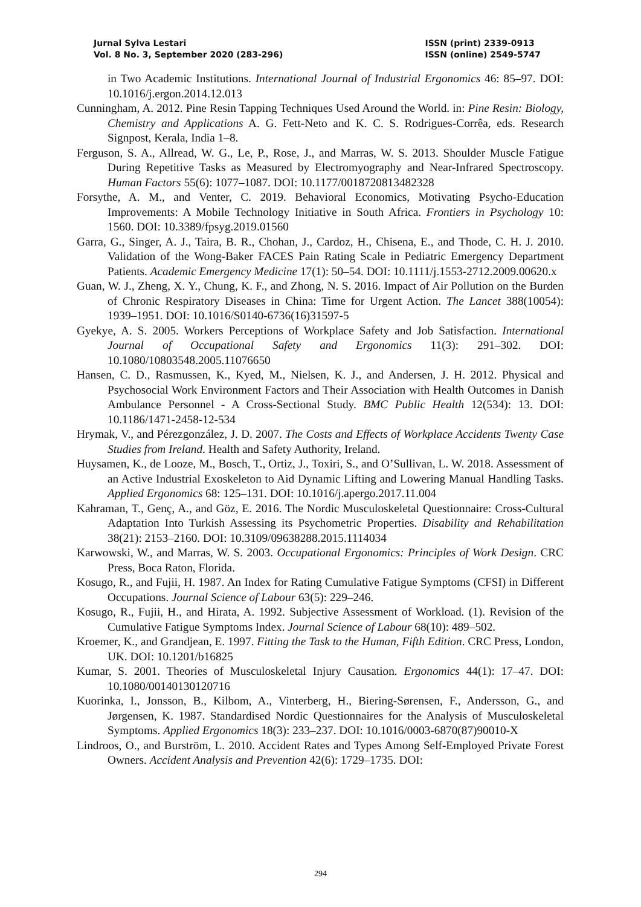Jurnal Sylva Lestari
Vol. 8 No. 3, September 2020 (283-296)
ISSN (print) 2339-0913
ISSN (online) 2549-5747
in Two Academic Institutions. International Journal of Industrial Ergonomics 46: 85–97. DOI: 10.1016/j.ergon.2014.12.013
Cunningham, A. 2012. Pine Resin Tapping Techniques Used Around the World. in: Pine Resin: Biology, Chemistry and Applications A. G. Fett-Neto and K. C. S. Rodrigues-Corrêa, eds. Research Signpost, Kerala, India 1–8.
Ferguson, S. A., Allread, W. G., Le, P., Rose, J., and Marras, W. S. 2013. Shoulder Muscle Fatigue During Repetitive Tasks as Measured by Electromyography and Near-Infrared Spectroscopy. Human Factors 55(6): 1077–1087. DOI: 10.1177/0018720813482328
Forsythe, A. M., and Venter, C. 2019. Behavioral Economics, Motivating Psycho-Education Improvements: A Mobile Technology Initiative in South Africa. Frontiers in Psychology 10: 1560. DOI: 10.3389/fpsyg.2019.01560
Garra, G., Singer, A. J., Taira, B. R., Chohan, J., Cardoz, H., Chisena, E., and Thode, C. H. J. 2010. Validation of the Wong-Baker FACES Pain Rating Scale in Pediatric Emergency Department Patients. Academic Emergency Medicine 17(1): 50–54. DOI: 10.1111/j.1553-2712.2009.00620.x
Guan, W. J., Zheng, X. Y., Chung, K. F., and Zhong, N. S. 2016. Impact of Air Pollution on the Burden of Chronic Respiratory Diseases in China: Time for Urgent Action. The Lancet 388(10054): 1939–1951. DOI: 10.1016/S0140-6736(16)31597-5
Gyekye, A. S. 2005. Workers Perceptions of Workplace Safety and Job Satisfaction. International Journal of Occupational Safety and Ergonomics 11(3): 291–302. DOI: 10.1080/10803548.2005.11076650
Hansen, C. D., Rasmussen, K., Kyed, M., Nielsen, K. J., and Andersen, J. H. 2012. Physical and Psychosocial Work Environment Factors and Their Association with Health Outcomes in Danish Ambulance Personnel - A Cross-Sectional Study. BMC Public Health 12(534): 13. DOI: 10.1186/1471-2458-12-534
Hrymak, V., and Pérezgonzález, J. D. 2007. The Costs and Effects of Workplace Accidents Twenty Case Studies from Ireland. Health and Safety Authority, Ireland.
Huysamen, K., de Looze, M., Bosch, T., Ortiz, J., Toxiri, S., and O’Sullivan, L. W. 2018. Assessment of an Active Industrial Exoskeleton to Aid Dynamic Lifting and Lowering Manual Handling Tasks. Applied Ergonomics 68: 125–131. DOI: 10.1016/j.apergo.2017.11.004
Kahraman, T., Genç, A., and Göz, E. 2016. The Nordic Musculoskeletal Questionnaire: Cross-Cultural Adaptation Into Turkish Assessing its Psychometric Properties. Disability and Rehabilitation 38(21): 2153–2160. DOI: 10.3109/09638288.2015.1114034
Karwowski, W., and Marras, W. S. 2003. Occupational Ergonomics: Principles of Work Design. CRC Press, Boca Raton, Florida.
Kosugo, R., and Fujii, H. 1987. An Index for Rating Cumulative Fatigue Symptoms (CFSI) in Different Occupations. Journal Science of Labour 63(5): 229–246.
Kosugo, R., Fujii, H., and Hirata, A. 1992. Subjective Assessment of Workload. (1). Revision of the Cumulative Fatigue Symptoms Index. Journal Science of Labour 68(10): 489–502.
Kroemer, K., and Grandjean, E. 1997. Fitting the Task to the Human, Fifth Edition. CRC Press, London, UK. DOI: 10.1201/b16825
Kumar, S. 2001. Theories of Musculoskeletal Injury Causation. Ergonomics 44(1): 17–47. DOI: 10.1080/00140130120716
Kuorinka, I., Jonsson, B., Kilbom, A., Vinterberg, H., Biering-Sørensen, F., Andersson, G., and Jørgensen, K. 1987. Standardised Nordic Questionnaires for the Analysis of Musculoskeletal Symptoms. Applied Ergonomics 18(3): 233–237. DOI: 10.1016/0003-6870(87)90010-X
Lindroos, O., and Burström, L. 2010. Accident Rates and Types Among Self-Employed Private Forest Owners. Accident Analysis and Prevention 42(6): 1729–1735. DOI:
294